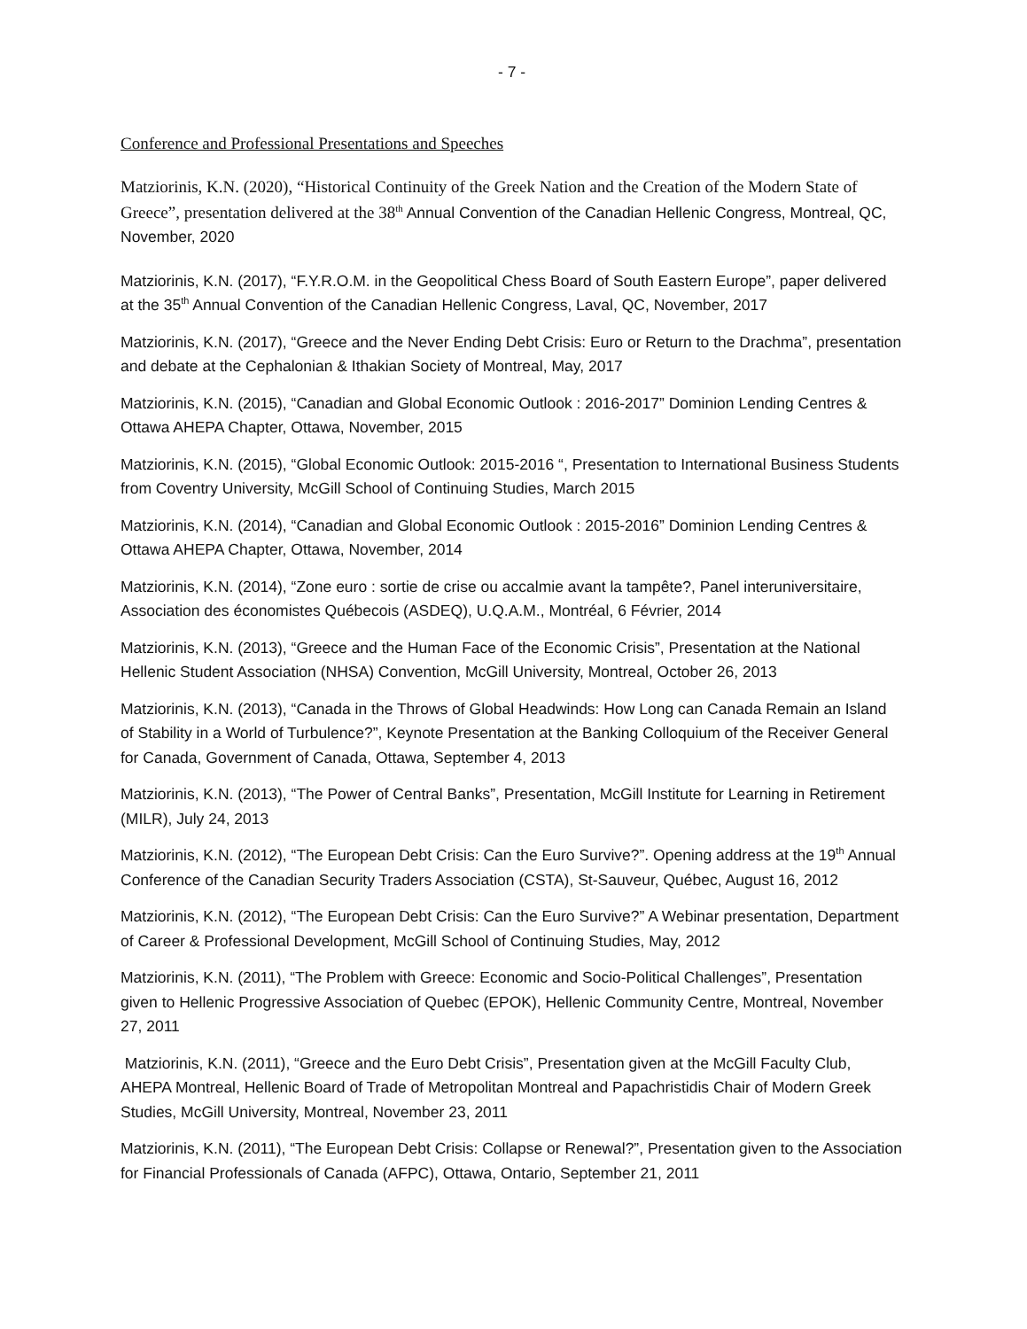- 7 -
Conference and Professional Presentations and Speeches
Matziorinis, K.N. (2020), “Historical Continuity of the Greek Nation and the Creation of the Modern State of Greece”, presentation delivered at the 38<sup>th</sup> Annual Convention of the Canadian Hellenic Congress, Montreal, QC, November, 2020
Matziorinis, K.N. (2017), “F.Y.R.O.M. in the Geopolitical Chess Board of South Eastern Europe”, paper delivered at the 35<sup>th</sup> Annual Convention of the Canadian Hellenic Congress, Laval, QC, November, 2017
Matziorinis, K.N. (2017), “Greece and the Never Ending Debt Crisis: Euro or Return to the Drachma”, presentation and debate at the Cephalonian & Ithakian Society of Montreal, May, 2017
Matziorinis, K.N. (2015), “Canadian and Global Economic Outlook : 2016-2017” Dominion Lending Centres & Ottawa AHEPA Chapter, Ottawa, November, 2015
Matziorinis, K.N. (2015), “Global Economic Outlook: 2015-2016 “, Presentation to International Business Students from Coventry University, McGill School of Continuing Studies, March 2015
Matziorinis, K.N. (2014), “Canadian and Global Economic Outlook : 2015-2016” Dominion Lending Centres & Ottawa AHEPA Chapter, Ottawa, November, 2014
Matziorinis, K.N. (2014), “Zone euro : sortie de crise ou accalmie avant la tampête?, Panel interuniversitaire, Association des économistes Québecois (ASDEQ), U.Q.A.M., Montréal, 6 Février, 2014
Matziorinis, K.N. (2013), “Greece and the Human Face of the Economic Crisis”, Presentation at the National Hellenic Student Association (NHSA) Convention, McGill University, Montreal, October 26, 2013
Matziorinis, K.N. (2013), “Canada in the Throws of Global Headwinds: How Long can Canada Remain an Island of Stability in a World of Turbulence?”, Keynote Presentation at the Banking Colloquium of the Receiver General for Canada, Government of Canada, Ottawa, September 4, 2013
Matziorinis, K.N. (2013), “The Power of Central Banks”, Presentation, McGill Institute for Learning in Retirement (MILR), July 24, 2013
Matziorinis, K.N. (2012), “The European Debt Crisis: Can the Euro Survive?”. Opening address at the 19<sup>th</sup> Annual Conference of the Canadian Security Traders Association (CSTA), St-Sauveur, Québec, August 16, 2012
Matziorinis, K.N. (2012), “The European Debt Crisis: Can the Euro Survive?” A Webinar presentation, Department of Career & Professional Development, McGill School of Continuing Studies, May, 2012
Matziorinis, K.N. (2011), “The Problem with Greece: Economic and Socio-Political Challenges”, Presentation given to Hellenic Progressive Association of Quebec (EPOK), Hellenic Community Centre, Montreal, November 27, 2011
Matziorinis, K.N. (2011), “Greece and the Euro Debt Crisis”, Presentation given at the McGill Faculty Club, AHEPA Montreal, Hellenic Board of Trade of Metropolitan Montreal and Papachristidis Chair of Modern Greek Studies, McGill University, Montreal, November 23, 2011
Matziorinis, K.N. (2011), “The European Debt Crisis: Collapse or Renewal?”, Presentation given to the Association for Financial Professionals of Canada (AFPC), Ottawa, Ontario, September 21, 2011